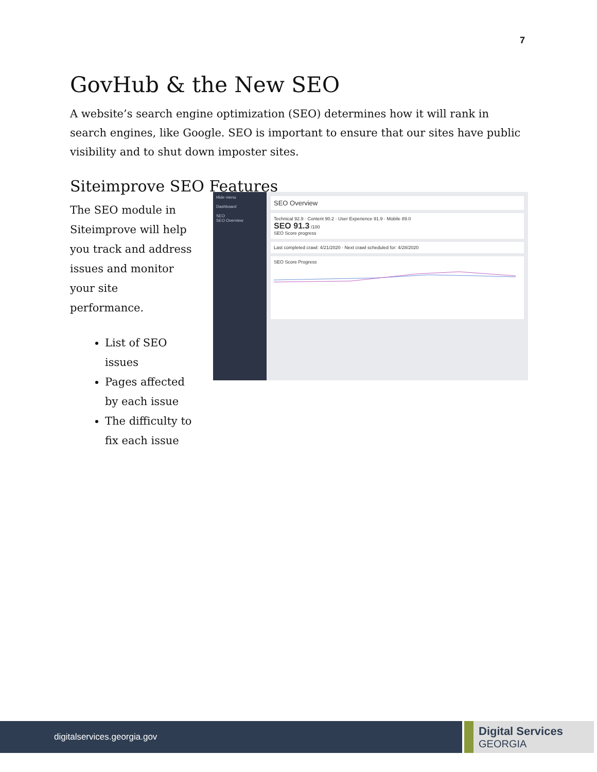7
GovHub & the New SEO
A website’s search engine optimization (SEO) determines how it will rank in search engines, like Google. SEO is important to ensure that our sites have public visibility and to shut down imposter sites.
Siteimprove SEO Features
The SEO module in Siteimprove will help you track and address issues and monitor your site performance.
List of SEO issues
Pages affected by each issue
The difficulty to fix each issue
Hide menu
Dashboard
SEO
SEO Overview
SEO Overview
Technical 92.9 · Content 90.2 · User Experience 91.9 · Mobile 89.0
SEO 91.3 /100
SEO Score progress
Last completed crawl: 4/21/2020 · Next crawl scheduled for: 4/28/2020
SEO Score Progress
digitalservices.georgia.gov
Digital Services
GEORGIA